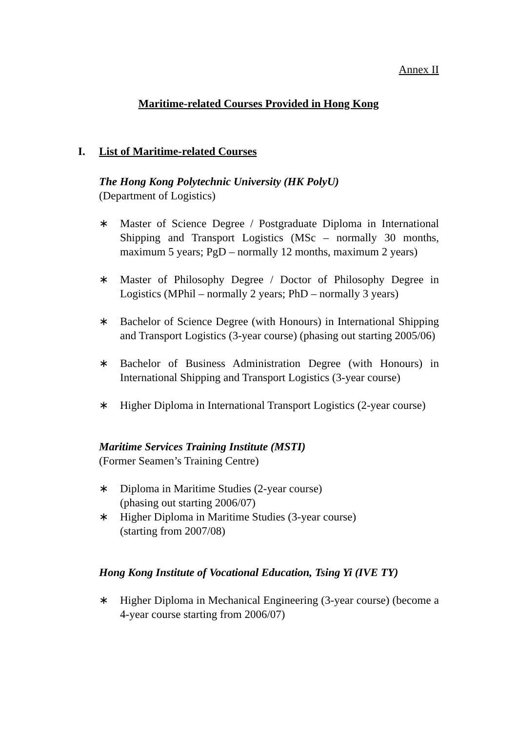Annex II
Maritime-related Courses Provided in Hong Kong
I. List of Maritime-related Courses
The Hong Kong Polytechnic University (HK PolyU)
(Department of Logistics)
∗ Master of Science Degree / Postgraduate Diploma in International Shipping and Transport Logistics (MSc – normally 30 months, maximum 5 years; PgD – normally 12 months, maximum 2 years)
∗ Master of Philosophy Degree / Doctor of Philosophy Degree in Logistics (MPhil – normally 2 years; PhD – normally 3 years)
∗ Bachelor of Science Degree (with Honours) in International Shipping and Transport Logistics (3-year course) (phasing out starting 2005/06)
∗ Bachelor of Business Administration Degree (with Honours) in International Shipping and Transport Logistics (3-year course)
∗ Higher Diploma in International Transport Logistics (2-year course)
Maritime Services Training Institute (MSTI)
(Former Seamen’s Training Centre)
∗ Diploma in Maritime Studies (2-year course)
(phasing out starting 2006/07)
∗ Higher Diploma in Maritime Studies (3-year course)
(starting from 2007/08)
Hong Kong Institute of Vocational Education, Tsing Yi (IVE TY)
∗ Higher Diploma in Mechanical Engineering (3-year course) (become a 4-year course starting from 2006/07)